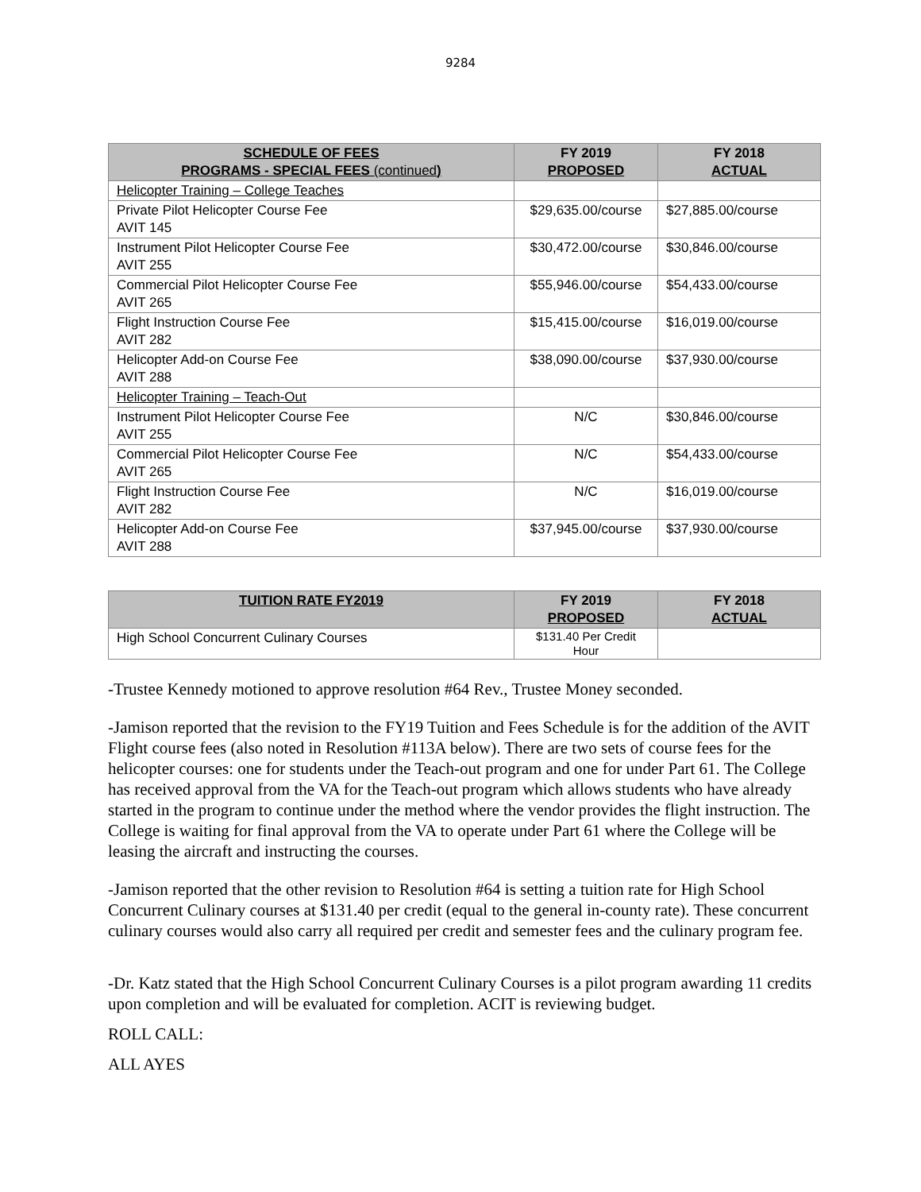9284
| SCHEDULE OF FEES PROGRAMS - SPECIAL FEES (continued ) | FY 2019 PROPOSED | FY 2018 ACTUAL |
| --- | --- | --- |
| Helicopter Training – College Teaches | | |
| Private Pilot Helicopter Course Fee AVIT 145 | $29,635.00/course | $27,885.00/course |
| Instrument Pilot Helicopter Course Fee AVIT 255 | $30,472.00/course | $30,846.00/course |
| Commercial Pilot Helicopter Course Fee AVIT 265 | $55,946.00/course | $54,433.00/course |
| Flight Instruction Course Fee AVIT 282 | $15,415.00/course | $16,019.00/course |
| Helicopter Add-on Course Fee AVIT 288 | $38,090.00/course | $37,930.00/course |
| Helicopter Training – Teach-Out | | |
| Instrument Pilot Helicopter Course Fee AVIT 255 | N/C | $30,846.00/course |
| Commercial Pilot Helicopter Course Fee AVIT 265 | N/C | $54,433.00/course |
| Flight Instruction Course Fee AVIT 282 | N/C | $16,019.00/course |
| Helicopter Add-on Course Fee AVIT 288 | $37,945.00/course | $37,930.00/course |
| TUITION RATE FY2019 | FY 2019 PROPOSED | FY 2018 ACTUAL |
| --- | --- | --- |
| High School Concurrent Culinary Courses | $131.40 Per Credit Hour | |
-Trustee Kennedy motioned to approve resolution #64 Rev., Trustee Money seconded.
-Jamison reported that the revision to the FY19 Tuition and Fees Schedule is for the addition of the AVIT Flight course fees (also noted in Resolution #113A below). There are two sets of course fees for the helicopter courses: one for students under the Teach-out program and one for under Part 61. The College has received approval from the VA for the Teach-out program which allows students who have already started in the program to continue under the method where the vendor provides the flight instruction. The College is waiting for final approval from the VA to operate under Part 61 where the College will be leasing the aircraft and instructing the courses.
-Jamison reported that the other revision to Resolution #64 is setting a tuition rate for High School Concurrent Culinary courses at $131.40 per credit (equal to the general in-county rate). These concurrent culinary courses would also carry all required per credit and semester fees and the culinary program fee.
-Dr. Katz stated that the High School Concurrent Culinary Courses is a pilot program awarding 11 credits upon completion and will be evaluated for completion. ACIT is reviewing budget.
ROLL CALL:
ALL AYES